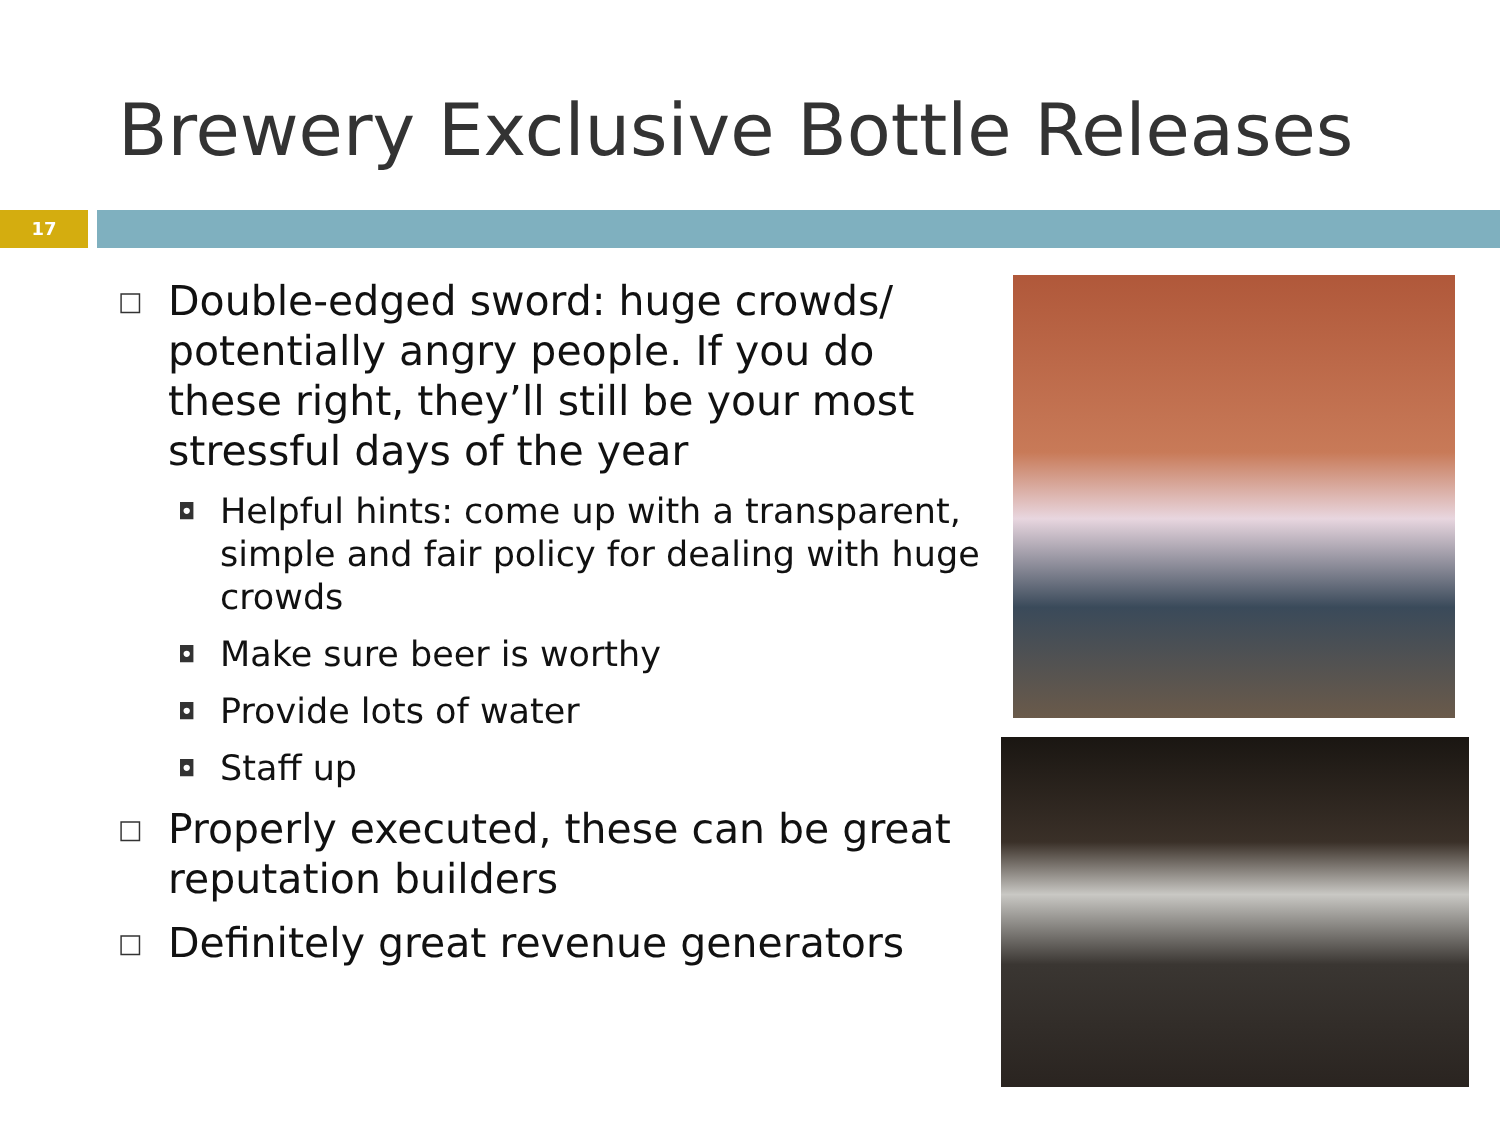Brewery Exclusive Bottle Releases
17
□ Double-edged sword: huge crowds/ potentially angry people. If you do these right, they’ll still be your most stressful days of the year
◘ Helpful hints: come up with a transparent, simple and fair policy for dealing with huge crowds
◘ Make sure beer is worthy
◘ Provide lots of water
◘ Staff up
□ Properly executed, these can be great reputation builders
□ Definitely great revenue generators